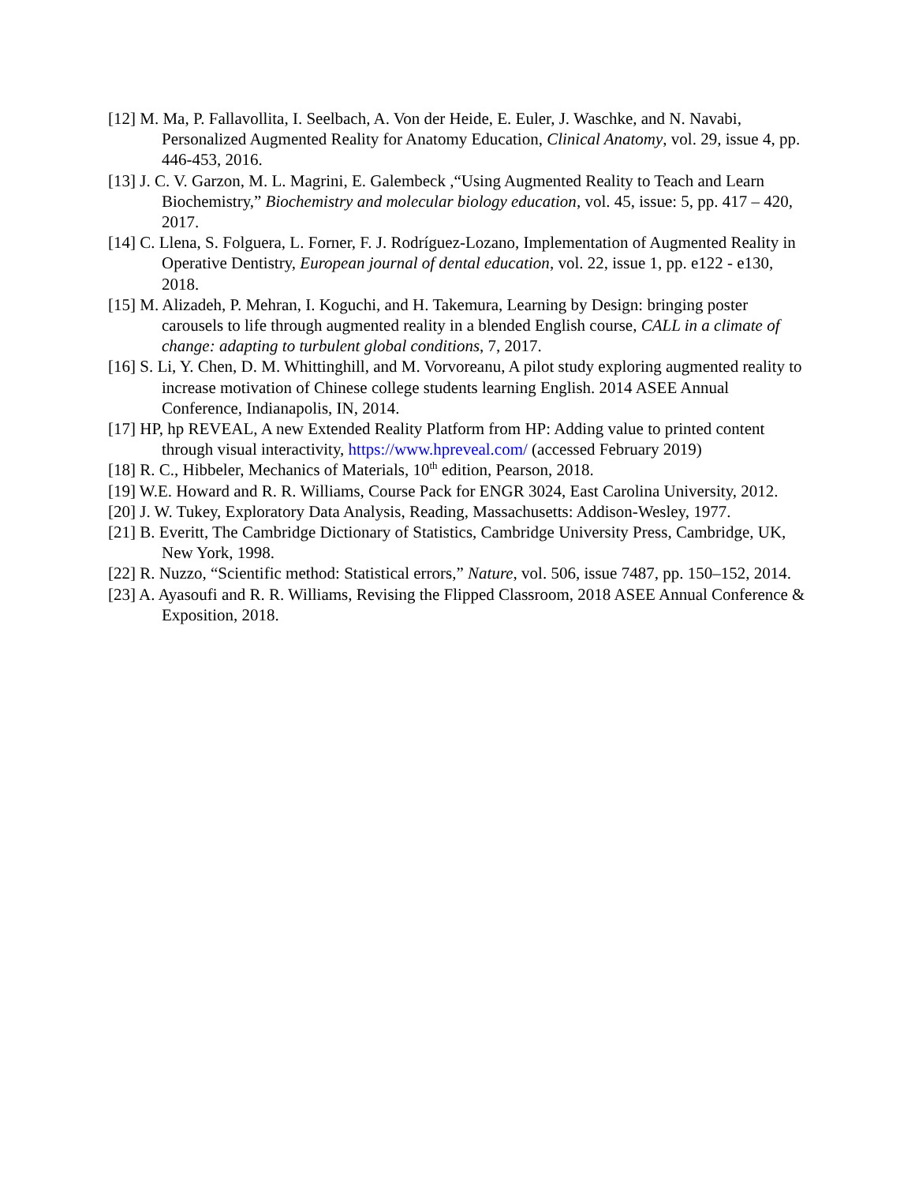[12] M. Ma, P. Fallavollita, I. Seelbach, A. Von der Heide, E. Euler, J. Waschke, and N. Navabi, Personalized Augmented Reality for Anatomy Education, Clinical Anatomy, vol. 29, issue 4, pp. 446-453, 2016.
[13] J. C. V. Garzon, M. L. Magrini, E. Galembeck ,“Using Augmented Reality to Teach and Learn Biochemistry,” Biochemistry and molecular biology education, vol. 45, issue: 5, pp. 417 – 420, 2017.
[14] C. Llena, S. Folguera, L. Forner, F. J. Rodríguez-Lozano, Implementation of Augmented Reality in Operative Dentistry, European journal of dental education, vol. 22, issue 1, pp. e122 - e130, 2018.
[15] M. Alizadeh, P. Mehran, I. Koguchi, and H. Takemura, Learning by Design: bringing poster carousels to life through augmented reality in a blended English course, CALL in a climate of change: adapting to turbulent global conditions, 7, 2017.
[16] S. Li, Y. Chen, D. M. Whittinghill, and M. Vorvoreanu, A pilot study exploring augmented reality to increase motivation of Chinese college students learning English. 2014 ASEE Annual Conference, Indianapolis, IN, 2014.
[17] HP, hp REVEAL, A new Extended Reality Platform from HP: Adding value to printed content through visual interactivity, https://www.hpreveal.com/ (accessed February 2019)
[18] R. C., Hibbeler, Mechanics of Materials, 10<sup>th</sup> edition, Pearson, 2018.
[19] W.E. Howard and R. R. Williams, Course Pack for ENGR 3024, East Carolina University, 2012.
[20] J. W. Tukey, Exploratory Data Analysis, Reading, Massachusetts: Addison-Wesley, 1977.
[21] B. Everitt, The Cambridge Dictionary of Statistics, Cambridge University Press, Cambridge, UK, New York, 1998.
[22] R. Nuzzo, “Scientific method: Statistical errors,” Nature, vol. 506, issue 7487, pp. 150–152, 2014.
[23] A. Ayasoufi and R. R. Williams, Revising the Flipped Classroom, 2018 ASEE Annual Conference & Exposition, 2018.